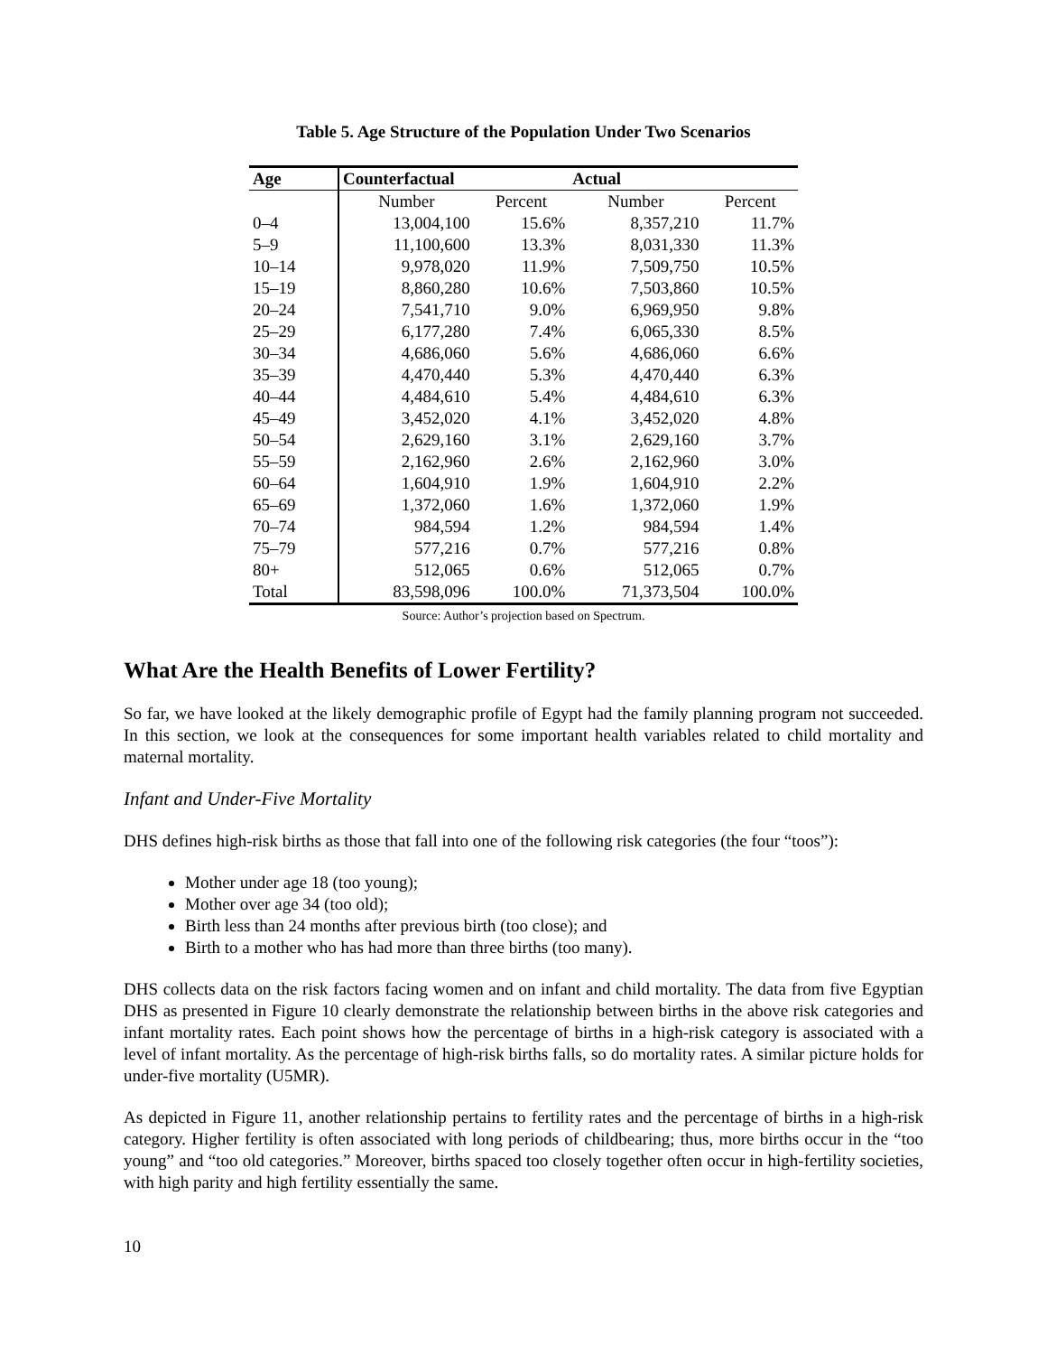Table 5. Age Structure of the Population Under Two Scenarios
| Age | Counterfactual | | Actual | |
| --- | --- | --- | --- | --- |
| | Number | Percent | Number | Percent |
| 0–4 | 13,004,100 | 15.6% | 8,357,210 | 11.7% |
| 5–9 | 11,100,600 | 13.3% | 8,031,330 | 11.3% |
| 10–14 | 9,978,020 | 11.9% | 7,509,750 | 10.5% |
| 15–19 | 8,860,280 | 10.6% | 7,503,860 | 10.5% |
| 20–24 | 7,541,710 | 9.0% | 6,969,950 | 9.8% |
| 25–29 | 6,177,280 | 7.4% | 6,065,330 | 8.5% |
| 30–34 | 4,686,060 | 5.6% | 4,686,060 | 6.6% |
| 35–39 | 4,470,440 | 5.3% | 4,470,440 | 6.3% |
| 40–44 | 4,484,610 | 5.4% | 4,484,610 | 6.3% |
| 45–49 | 3,452,020 | 4.1% | 3,452,020 | 4.8% |
| 50–54 | 2,629,160 | 3.1% | 2,629,160 | 3.7% |
| 55–59 | 2,162,960 | 2.6% | 2,162,960 | 3.0% |
| 60–64 | 1,604,910 | 1.9% | 1,604,910 | 2.2% |
| 65–69 | 1,372,060 | 1.6% | 1,372,060 | 1.9% |
| 70–74 | 984,594 | 1.2% | 984,594 | 1.4% |
| 75–79 | 577,216 | 0.7% | 577,216 | 0.8% |
| 80+ | 512,065 | 0.6% | 512,065 | 0.7% |
| Total | 83,598,096 | 100.0% | 71,373,504 | 100.0% |
Source: Author’s projection based on Spectrum.
What Are the Health Benefits of Lower Fertility?
So far, we have looked at the likely demographic profile of Egypt had the family planning program not succeeded. In this section, we look at the consequences for some important health variables related to child mortality and maternal mortality.
Infant and Under-Five Mortality
DHS defines high-risk births as those that fall into one of the following risk categories (the four “toos”):
Mother under age 18 (too young);
Mother over age 34 (too old);
Birth less than 24 months after previous birth (too close); and
Birth to a mother who has had more than three births (too many).
DHS collects data on the risk factors facing women and on infant and child mortality. The data from five Egyptian DHS as presented in Figure 10 clearly demonstrate the relationship between births in the above risk categories and infant mortality rates. Each point shows how the percentage of births in a high-risk category is associated with a level of infant mortality. As the percentage of high-risk births falls, so do mortality rates. A similar picture holds for under-five mortality (U5MR).
As depicted in Figure 11, another relationship pertains to fertility rates and the percentage of births in a high-risk category. Higher fertility is often associated with long periods of childbearing; thus, more births occur in the “too young” and “too old categories.” Moreover, births spaced too closely together often occur in high-fertility societies, with high parity and high fertility essentially the same.
10